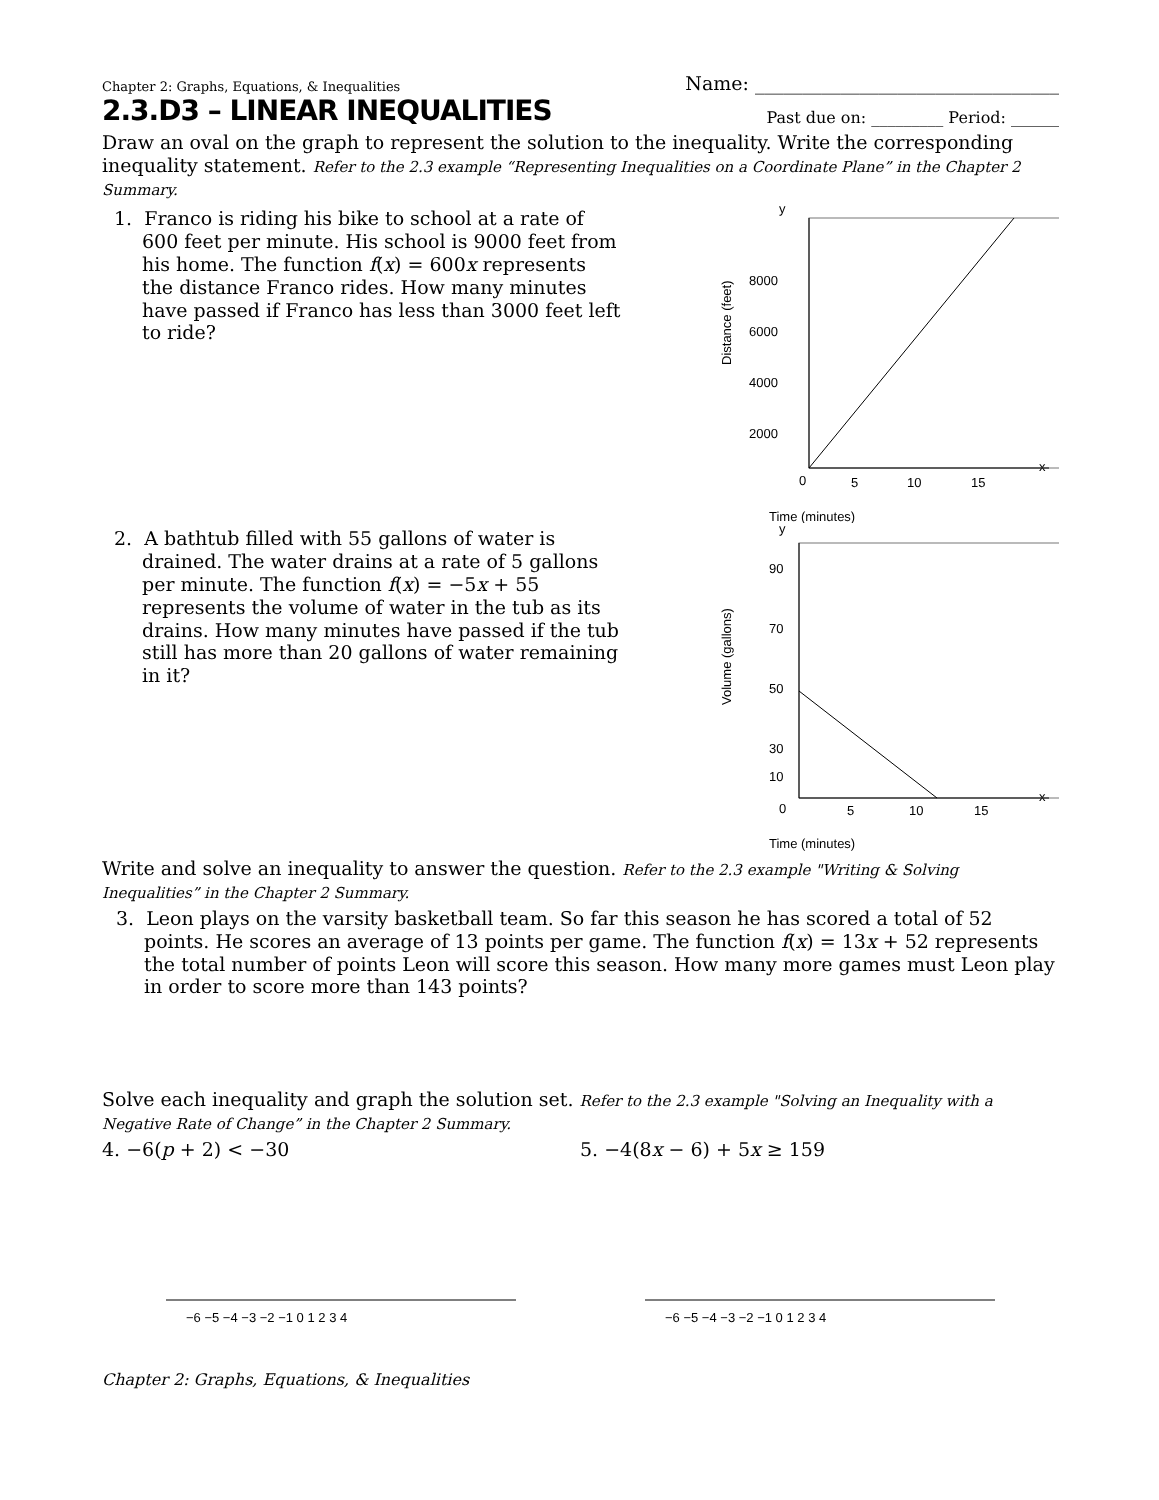Chapter 2: Graphs, Equations, & Inequalities Name: ________________________________
2.3.D3 – LINEAR INEQUALITIES
Past due on: _________ Period: ______
Draw an oval on the graph to represent the solution to the inequality. Write the corresponding inequality statement. Refer to the 2.3 example “Representing Inequalities on a Coordinate Plane” in the Chapter 2 Summary.
1. Franco is riding his bike to school at a rate of 600 feet per minute. His school is 9000 feet from his home. The function f(x) = 600x represents the distance Franco rides. How many minutes have passed if Franco has less than 3000 feet left to ride?
Time (minutes)
y
x
8000
6000
4000
2000
0
5
10
15
Distance (feet)
2. A bathtub filled with 55 gallons of water is drained. The water drains at a rate of 5 gallons per minute. The function f(x) = −5x + 55 represents the volume of water in the tub as its drains. How many minutes have passed if the tub still has more than 20 gallons of water remaining in it?
Time (minutes)
y
x
90
70
50
30
10
0
5
10
15
Volume (gallons)
Write and solve an inequality to answer the question. Refer to the 2.3 example "Writing & Solving Inequalities” in the Chapter 2 Summary.
3. Leon plays on the varsity basketball team. So far this season he has scored a total of 52 points. He scores an average of 13 points per game. The function f(x) = 13x + 52 represents the total number of points Leon will score this season. How many more games must Leon play in order to score more than 143 points?
Solve each inequality and graph the solution set. Refer to the 2.3 example "Solving an Inequality with a Negative Rate of Change” in the Chapter 2 Summary.
4. −6(p + 2) < −30 5. −4(8x − 6) + 5x ≥ 159
−6 −5 −4 −3 −2 −1 0 1 2 3 4
−6 −5 −4 −3 −2 −1 0 1 2 3 4
Chapter 2: Graphs, Equations, & Inequalities